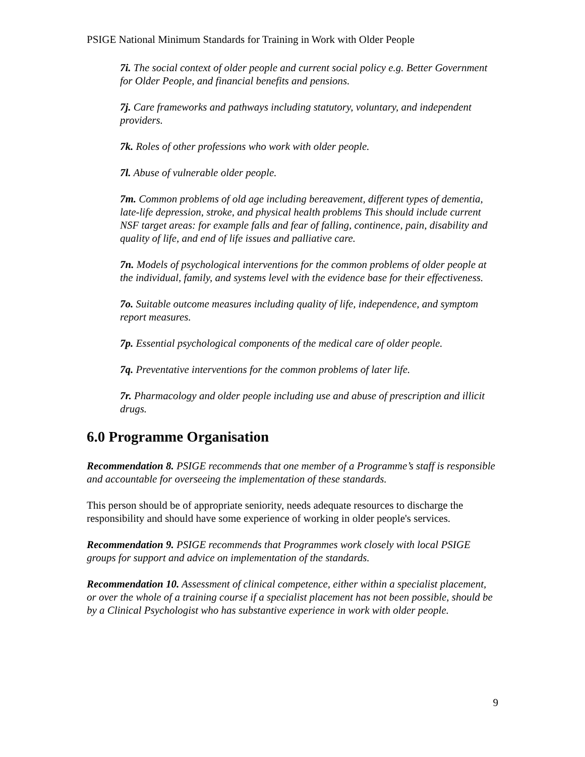PSIGE National Minimum Standards for Training in Work with Older People
7i. The social context of older people and current social policy e.g. Better Government for Older People, and financial benefits and pensions.
7j. Care frameworks and pathways including statutory, voluntary, and independent providers.
7k. Roles of other professions who work with older people.
7l. Abuse of vulnerable older people.
7m. Common problems of old age including bereavement, different types of dementia, late-life depression, stroke, and physical health problems This should include current NSF target areas: for example falls and fear of falling, continence, pain, disability and quality of life, and end of life issues and palliative care.
7n. Models of psychological interventions for the common problems of older people at the individual, family, and systems level with the evidence base for their effectiveness.
7o. Suitable outcome measures including quality of life, independence, and symptom report measures.
7p. Essential psychological components of the medical care of older people.
7q. Preventative interventions for the common problems of later life.
7r. Pharmacology and older people including use and abuse of prescription and illicit drugs.
6.0 Programme Organisation
Recommendation 8. PSIGE recommends that one member of a Programme’s staff is responsible and accountable for overseeing the implementation of these standards.
This person should be of appropriate seniority, needs adequate resources to discharge the responsibility and should have some experience of working in older people's services.
Recommendation 9. PSIGE recommends that Programmes work closely with local PSIGE groups for support and advice on implementation of the standards.
Recommendation 10. Assessment of clinical competence, either within a specialist placement, or over the whole of a training course if a specialist placement has not been possible, should be by a Clinical Psychologist who has substantive experience in work with older people.
9